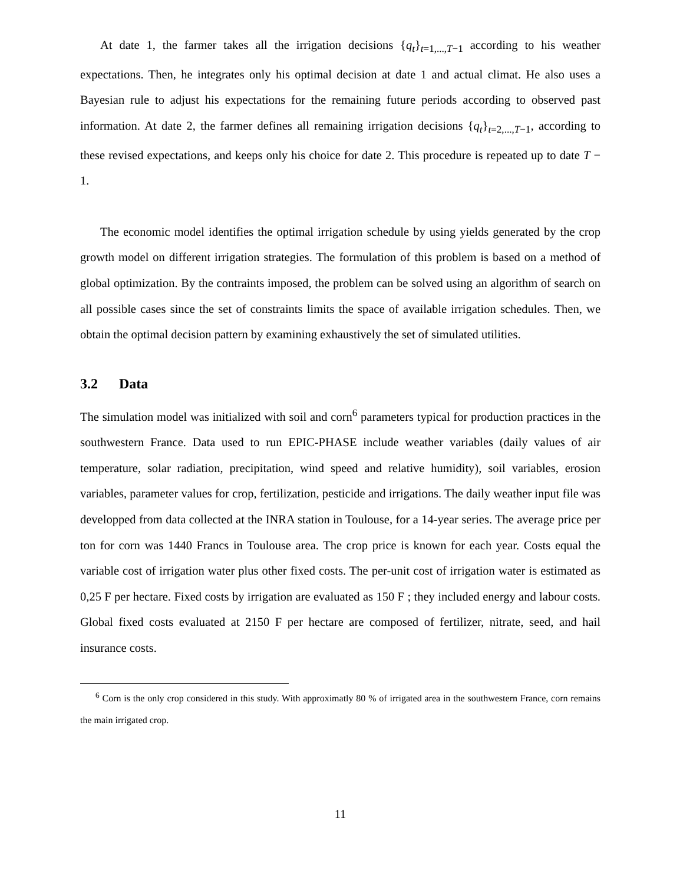At date 1, the farmer takes all the irrigation decisions {q<sub>t</sub>}<sub>t=1,...,T−1</sub> according to his weather expectations. Then, he integrates only his optimal decision at date 1 and actual climat. He also uses a Bayesian rule to adjust his expectations for the remaining future periods according to observed past information. At date 2, the farmer defines all remaining irrigation decisions {q<sub>t</sub>}<sub>t=2,...,T−1</sub>, according to these revised expectations, and keeps only his choice for date 2. This procedure is repeated up to date T − 1.
The economic model identifies the optimal irrigation schedule by using yields generated by the crop growth model on different irrigation strategies. The formulation of this problem is based on a method of global optimization. By the contraints imposed, the problem can be solved using an algorithm of search on all possible cases since the set of constraints limits the space of available irrigation schedules. Then, we obtain the optimal decision pattern by examining exhaustively the set of simulated utilities.
3.2 Data
The simulation model was initialized with soil and corn<sup>6</sup> parameters typical for production practices in the southwestern France. Data used to run EPIC-PHASE include weather variables (daily values of air temperature, solar radiation, precipitation, wind speed and relative humidity), soil variables, erosion variables, parameter values for crop, fertilization, pesticide and irrigations. The daily weather input file was developped from data collected at the INRA station in Toulouse, for a 14-year series. The average price per ton for corn was 1440 Francs in Toulouse area. The crop price is known for each year. Costs equal the variable cost of irrigation water plus other fixed costs. The per-unit cost of irrigation water is estimated as 0,25 F per hectare. Fixed costs by irrigation are evaluated as 150 F ; they included energy and labour costs. Global fixed costs evaluated at 2150 F per hectare are composed of fertilizer, nitrate, seed, and hail insurance costs.
<sup>6</sup> Corn is the only crop considered in this study. With approximatly 80 % of irrigated area in the southwestern France, corn remains the main irrigated crop.
11